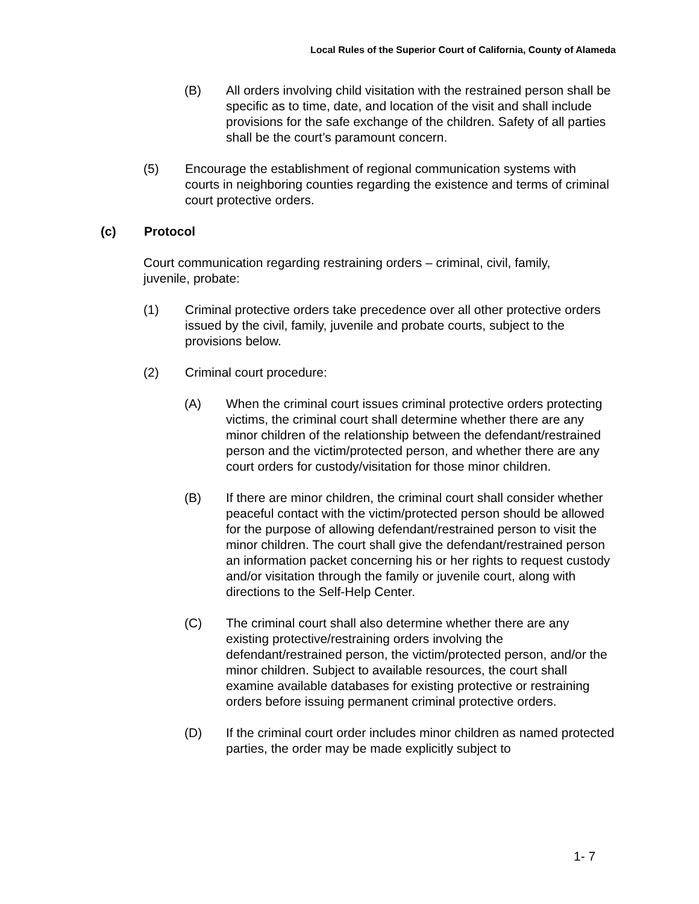Local Rules of the Superior Court of California, County of Alameda
(B) All orders involving child visitation with the restrained person shall be specific as to time, date, and location of the visit and shall include provisions for the safe exchange of the children. Safety of all parties shall be the court’s paramount concern.
(5) Encourage the establishment of regional communication systems with courts in neighboring counties regarding the existence and terms of criminal court protective orders.
(c) Protocol
Court communication regarding restraining orders – criminal, civil, family, juvenile, probate:
(1) Criminal protective orders take precedence over all other protective orders issued by the civil, family, juvenile and probate courts, subject to the provisions below.
(2) Criminal court procedure:
(A) When the criminal court issues criminal protective orders protecting victims, the criminal court shall determine whether there are any minor children of the relationship between the defendant/restrained person and the victim/protected person, and whether there are any court orders for custody/visitation for those minor children.
(B) If there are minor children, the criminal court shall consider whether peaceful contact with the victim/protected person should be allowed for the purpose of allowing defendant/restrained person to visit the minor children. The court shall give the defendant/restrained person an information packet concerning his or her rights to request custody and/or visitation through the family or juvenile court, along with directions to the Self-Help Center.
(C) The criminal court shall also determine whether there are any existing protective/restraining orders involving the defendant/restrained person, the victim/protected person, and/or the minor children. Subject to available resources, the court shall examine available databases for existing protective or restraining orders before issuing permanent criminal protective orders.
(D) If the criminal court order includes minor children as named protected parties, the order may be made explicitly subject to
1- 7